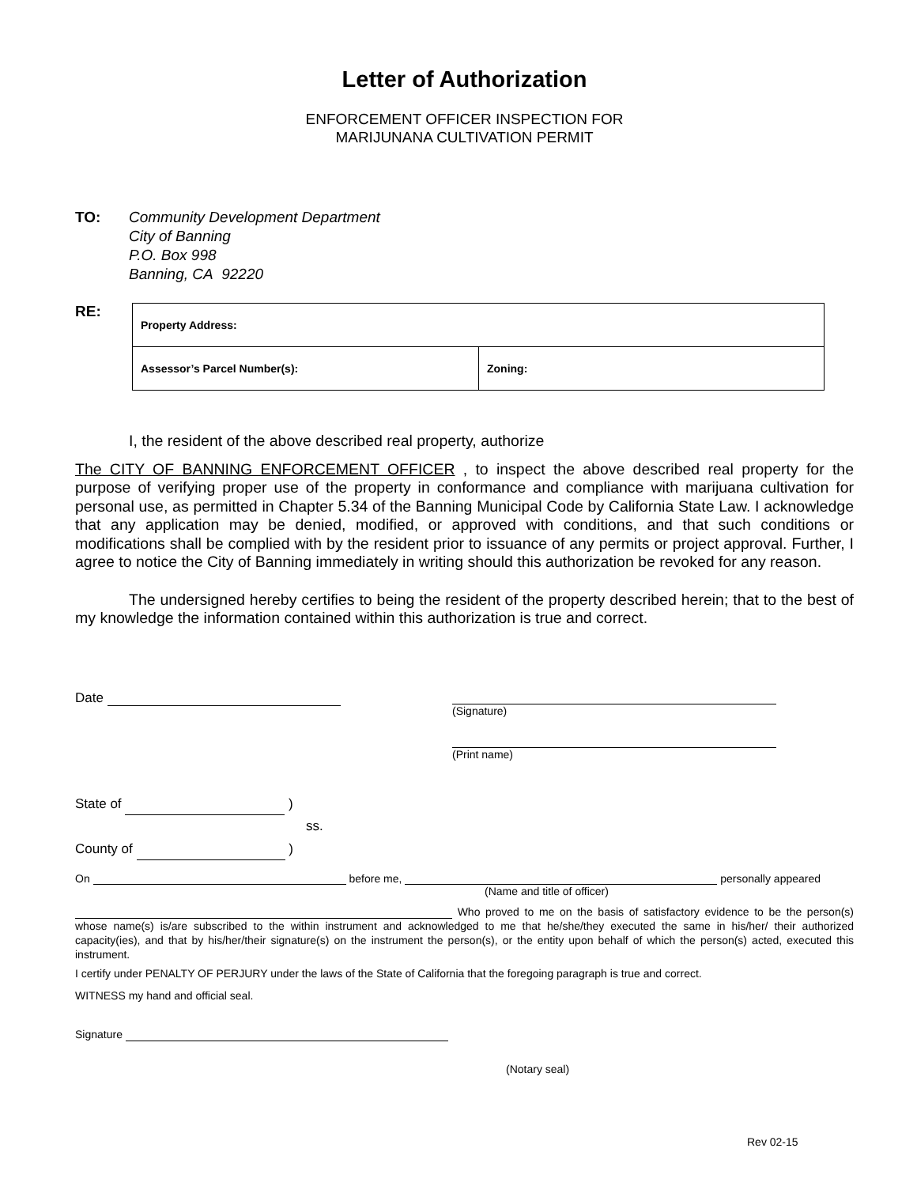Letter of Authorization
ENFORCEMENT OFFICER INSPECTION FOR
MARIJUNANA CULTIVATION PERMIT
TO: Community Development Department
City of Banning
P.O. Box 998
Banning, CA 92220
RE:
| Property Address: | |
| Assessor’s Parcel Number(s): | Zoning: |
I, the resident of the above described real property, authorize
The CITY OF BANNING ENFORCEMENT OFFICER , to inspect the above described real property for the purpose of verifying proper use of the property in conformance and compliance with marijuana cultivation for personal use, as permitted in Chapter 5.34 of the Banning Municipal Code by California State Law. I acknowledge that any application may be denied, modified, or approved with conditions, and that such conditions or modifications shall be complied with by the resident prior to issuance of any permits or project approval. Further, I agree to notice the City of Banning immediately in writing should this authorization be revoked for any reason.
The undersigned hereby certifies to being the resident of the property described herein; that to the best of my knowledge the information contained within this authorization is true and correct.
Date
(Signature)
(Print name)
State of )
ss.
County of )
On before me, personally appeared
(Name and title of officer)
Who proved to me on the basis of satisfactory evidence to be the person(s) whose name(s) is/are subscribed to the within instrument and acknowledged to me that he/she/they executed the same in his/her/ their authorized capacity(ies), and that by his/her/their signature(s) on the instrument the person(s), or the entity upon behalf of which the person(s) acted, executed this instrument.
I certify under PENALTY OF PERJURY under the laws of the State of California that the foregoing paragraph is true and correct.
WITNESS my hand and official seal.
Signature
(Notary seal)
Rev 02-15